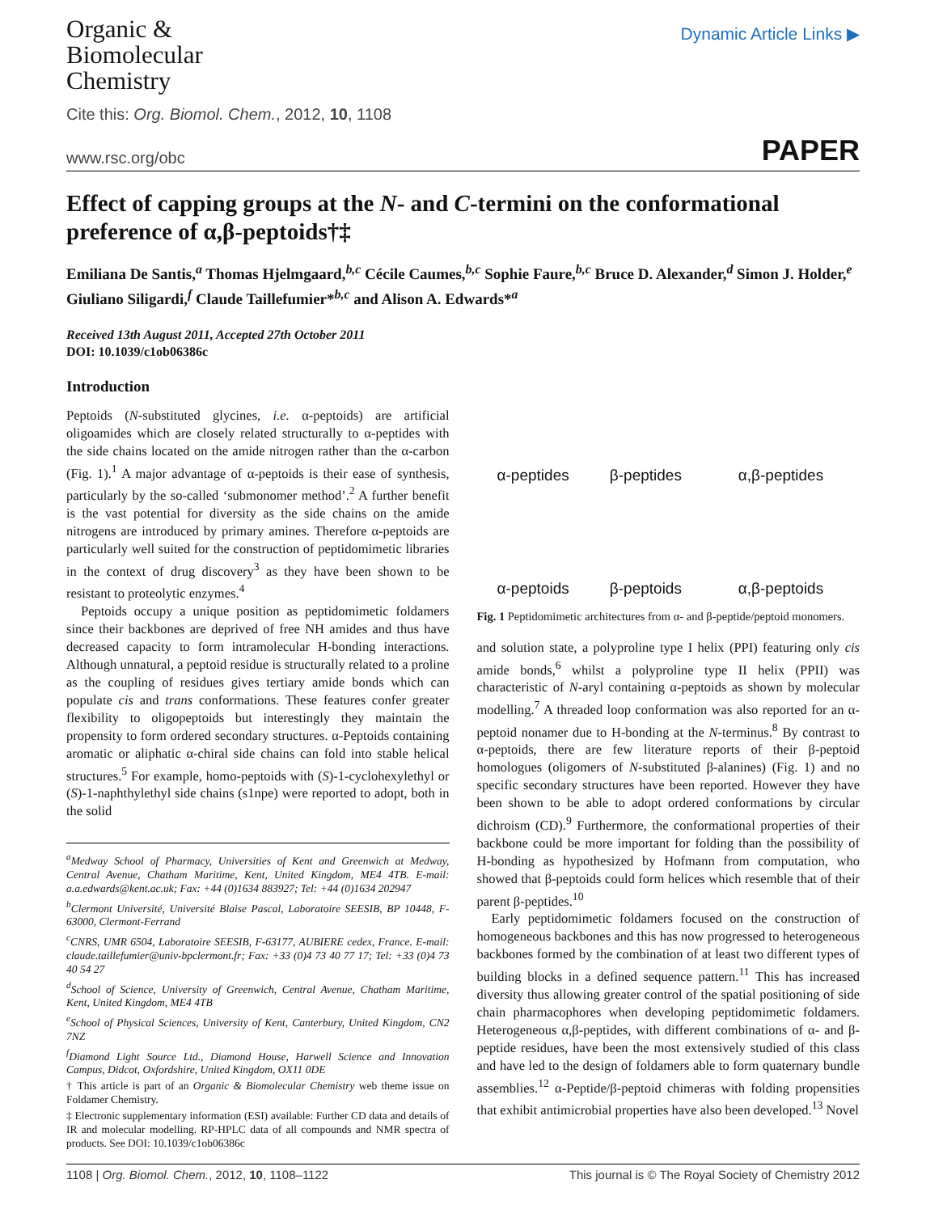Organic &
Biomolecular
Chemistry
Dynamic Article Links ▶
Cite this: Org. Biomol. Chem., 2012, 10, 1108
www.rsc.org/obc PAPER
Effect of capping groups at the N- and C-termini on the conformational preference of α,β-peptoids†‡
Emiliana De Santis,<sup>a</sup> Thomas Hjelmgaard,<sup>b,c</sup> Cécile Caumes,<sup>b,c</sup> Sophie Faure,<sup>b,c</sup> Bruce D. Alexander,<sup>d</sup> Simon J. Holder,<sup>e</sup> Giuliano Siligardi,<sup>f</sup> Claude Taillefumier*<sup>b,c</sup> and Alison A. Edwards*<sup>a</sup>
Received 13th August 2011, Accepted 27th October 2011
DOI: 10.1039/c1ob06386c
Introduction
Peptoids (N-substituted glycines, i.e. α-peptoids) are artificial oligoamides which are closely related structurally to α-peptides with the side chains located on the amide nitrogen rather than the α-carbon (Fig. 1).<sup>1</sup> A major advantage of α-peptoids is their ease of synthesis, particularly by the so-called ‘submonomer method’.<sup>2</sup> A further benefit is the vast potential for diversity as the side chains on the amide nitrogens are introduced by primary amines. Therefore α-peptoids are particularly well suited for the construction of peptidomimetic libraries in the context of drug discovery<sup>3</sup> as they have been shown to be resistant to proteolytic enzymes.<sup>4</sup>
Peptoids occupy a unique position as peptidomimetic foldamers since their backbones are deprived of free NH amides and thus have decreased capacity to form intramolecular H-bonding interactions. Although unnatural, a peptoid residue is structurally related to a proline as the coupling of residues gives tertiary amide bonds which can populate cis and trans conformations. These features confer greater flexibility to oligopeptoids but interestingly they maintain the propensity to form ordered secondary structures. α-Peptoids containing aromatic or aliphatic α-chiral side chains can fold into stable helical structures.<sup>5</sup> For example, homo-peptoids with (S)-1-cyclohexylethyl or (S)-1-naphthylethyl side chains (s1npe) were reported to adopt, both in the solid
<sup>a</sup> Medway School of Pharmacy, Universities of Kent and Greenwich at Medway, Central Avenue, Chatham Maritime, Kent, United Kingdom, ME4 4TB. E-mail: a.a.edwards@kent.ac.uk; Fax: +44 (0)1634 883927; Tel: +44 (0)1634 202947
<sup>b</sup> Clermont Université, Université Blaise Pascal, Laboratoire SEESIB, BP 10448, F-63000, Clermont-Ferrand
<sup>c</sup> CNRS, UMR 6504, Laboratoire SEESIB, F-63177, AUBIERE cedex, France. E-mail: claude.taillefumier@univ-bpclermont.fr; Fax: +33 (0)4 73 40 77 17; Tel: +33 (0)4 73 40 54 27
<sup>d</sup> School of Science, University of Greenwich, Central Avenue, Chatham Maritime, Kent, United Kingdom, ME4 4TB
<sup>e</sup> School of Physical Sciences, University of Kent, Canterbury, United Kingdom, CN2 7NZ
<sup>f</sup> Diamond Light Source Ltd., Diamond House, Harwell Science and Innovation Campus, Didcot, Oxfordshire, United Kingdom, OX11 0DE
† This article is part of an Organic & Biomolecular Chemistry web theme issue on Foldamer Chemistry.
‡ Electronic supplementary information (ESI) available: Further CD data and details of IR and molecular modelling. RP-HPLC data of all compounds and NMR spectra of products. See DOI: 10.1039/c1ob06386c
α-peptides β-peptides α,β-peptides α-peptoids β-peptoids α,β-peptoids
Fig. 1 Peptidomimetic architectures from α- and β-peptide/peptoid monomers.
and solution state, a polyproline type I helix (PPI) featuring only cis amide bonds,<sup>6</sup> whilst a polyproline type II helix (PPII) was characteristic of N-aryl containing α-peptoids as shown by molecular modelling.<sup>7</sup> A threaded loop conformation was also reported for an α-peptoid nonamer due to H-bonding at the N-terminus.<sup>8</sup> By contrast to α-peptoids, there are few literature reports of their β-peptoid homologues (oligomers of N-substituted β-alanines) (Fig. 1) and no specific secondary structures have been reported. However they have been shown to be able to adopt ordered conformations by circular dichroism (CD).<sup>9</sup> Furthermore, the conformational properties of their backbone could be more important for folding than the possibility of H-bonding as hypothesized by Hofmann from computation, who showed that β-peptoids could form helices which resemble that of their parent β-peptides.<sup>10</sup>
Early peptidomimetic foldamers focused on the construction of homogeneous backbones and this has now progressed to heterogeneous backbones formed by the combination of at least two different types of building blocks in a defined sequence pattern.<sup>11</sup> This has increased diversity thus allowing greater control of the spatial positioning of side chain pharmacophores when developing peptidomimetic foldamers. Heterogeneous α,β-peptides, with different combinations of α- and β-peptide residues, have been the most extensively studied of this class and have led to the design of foldamers able to form quaternary bundle assemblies.<sup>12</sup> α-Peptide/β-peptoid chimeras with folding propensities that exhibit antimicrobial properties have also been developed.<sup>13</sup> Novel
1108 | Org. Biomol. Chem., 2012, 10, 1108–1122 This journal is © The Royal Society of Chemistry 2012